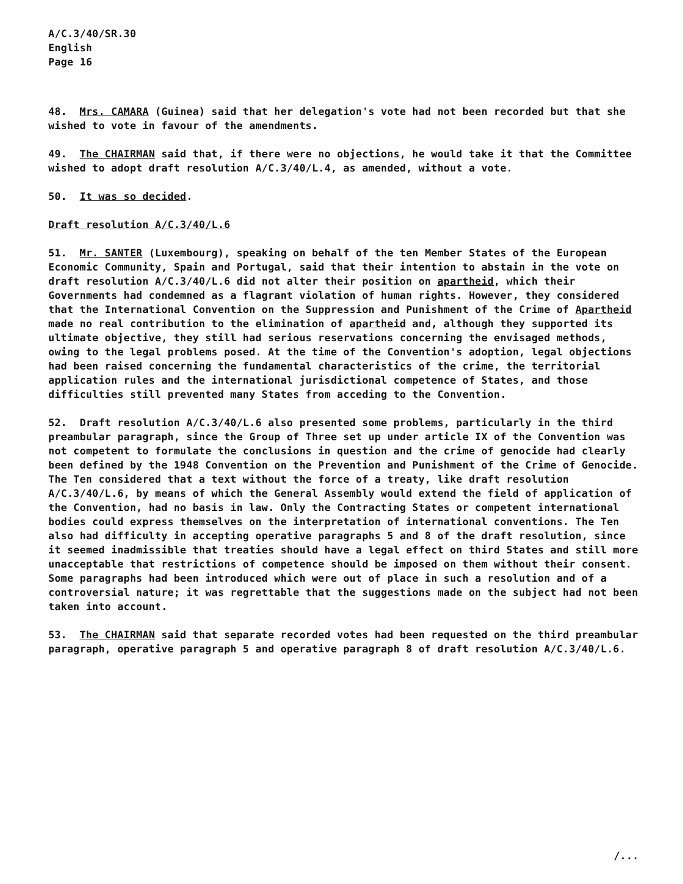A/C.3/40/SR.30
English
Page 16
48. Mrs. CAMARA (Guinea) said that her delegation's vote had not been recorded but that she wished to vote in favour of the amendments.
49. The CHAIRMAN said that, if there were no objections, he would take it that the Committee wished to adopt draft resolution A/C.3/40/L.4, as amended, without a vote.
50. It was so decided.
Draft resolution A/C.3/40/L.6
51. Mr. SANTER (Luxembourg), speaking on behalf of the ten Member States of the European Economic Community, Spain and Portugal, said that their intention to abstain in the vote on draft resolution A/C.3/40/L.6 did not alter their position on apartheid, which their Governments had condemned as a flagrant violation of human rights. However, they considered that the International Convention on the Suppression and Punishment of the Crime of Apartheid made no real contribution to the elimination of apartheid and, although they supported its ultimate objective, they still had serious reservations concerning the envisaged methods, owing to the legal problems posed. At the time of the Convention's adoption, legal objections had been raised concerning the fundamental characteristics of the crime, the territorial application rules and the international jurisdictional competence of States, and those difficulties still prevented many States from acceding to the Convention.
52. Draft resolution A/C.3/40/L.6 also presented some problems, particularly in the third preambular paragraph, since the Group of Three set up under article IX of the Convention was not competent to formulate the conclusions in question and the crime of genocide had clearly been defined by the 1948 Convention on the Prevention and Punishment of the Crime of Genocide. The Ten considered that a text without the force of a treaty, like draft resolution A/C.3/40/L.6, by means of which the General Assembly would extend the field of application of the Convention, had no basis in law. Only the Contracting States or competent international bodies could express themselves on the interpretation of international conventions. The Ten also had difficulty in accepting operative paragraphs 5 and 8 of the draft resolution, since it seemed inadmissible that treaties should have a legal effect on third States and still more unacceptable that restrictions of competence should be imposed on them without their consent. Some paragraphs had been introduced which were out of place in such a resolution and of a controversial nature; it was regrettable that the suggestions made on the subject had not been taken into account.
53. The CHAIRMAN said that separate recorded votes had been requested on the third preambular paragraph, operative paragraph 5 and operative paragraph 8 of draft resolution A/C.3/40/L.6.
/...